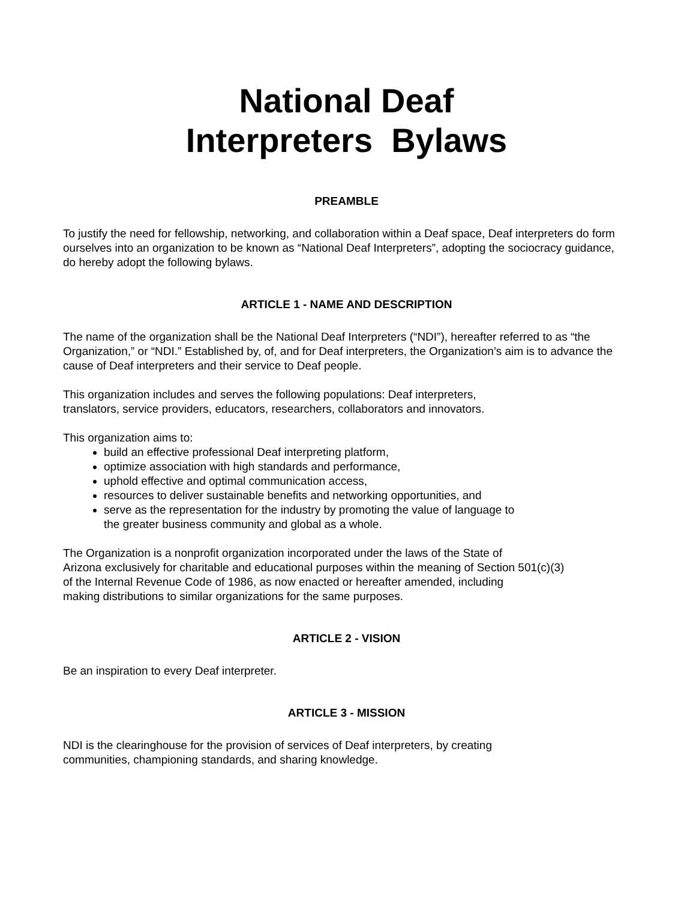National Deaf
Interpreters Bylaws
PREAMBLE
To justify the need for fellowship, networking, and collaboration within a Deaf space, Deaf interpreters do form ourselves into an organization to be known as “National Deaf Interpreters”, adopting the sociocracy guidance, do hereby adopt the following bylaws.
ARTICLE 1 - NAME AND DESCRIPTION
The name of the organization shall be the National Deaf Interpreters (“NDI”), hereafter referred to as “the Organization,” or “NDI.” Established by, of, and for Deaf interpreters, the Organization’s aim is to advance the cause of Deaf interpreters and their service to Deaf people.
This organization includes and serves the following populations: Deaf interpreters,
translators, service providers, educators, researchers, collaborators and innovators.
This organization aims to:
build an effective professional Deaf interpreting platform,
optimize association with high standards and performance,
uphold effective and optimal communication access,
resources to deliver sustainable benefits and networking opportunities, and
serve as the representation for the industry by promoting the value of language to
the greater business community and global as a whole.
The Organization is a nonprofit organization incorporated under the laws of the State of
Arizona exclusively for charitable and educational purposes within the meaning of Section 501(c)(3)
of the Internal Revenue Code of 1986, as now enacted or hereafter amended, including
making distributions to similar organizations for the same purposes.
ARTICLE 2 - VISION
Be an inspiration to every Deaf interpreter.
ARTICLE 3 - MISSION
NDI is the clearinghouse for the provision of services of Deaf interpreters, by creating
communities, championing standards, and sharing knowledge.